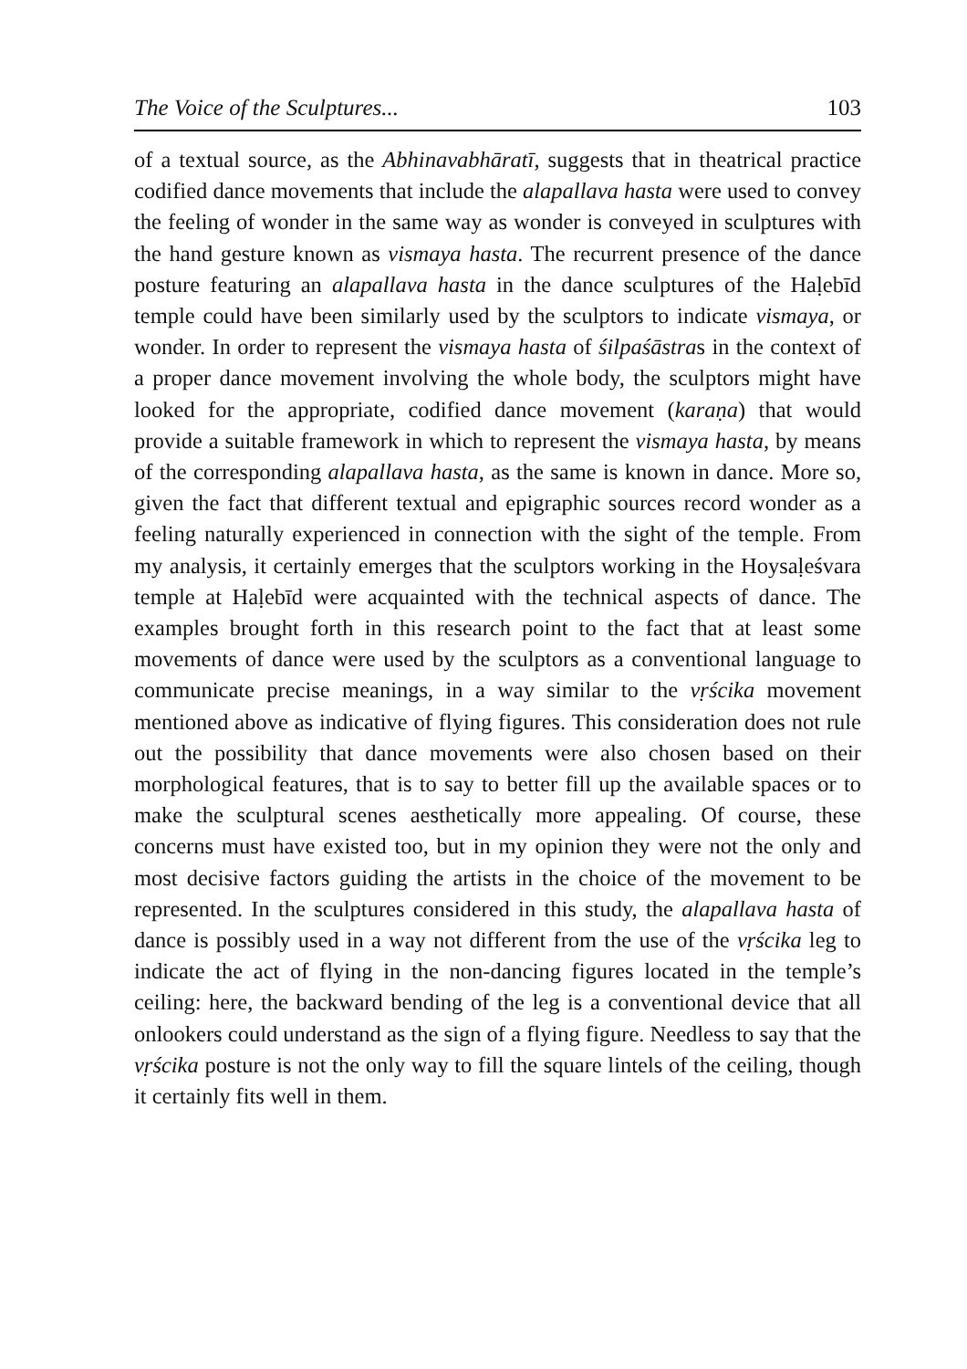The Voice of the Sculptures... 103
of a textual source, as the Abhinavabhāratī, suggests that in theatrical practice codified dance movements that include the alapallava hasta were used to convey the feeling of wonder in the same way as won­der is conveyed in sculptures with the hand gesture known as vismaya hasta. The recurrent presence of the dance posture featuring an alapal­lava hasta in the dance sculptures of the Haḷebīd temple could have been similarly used by the sculptors to indicate vismaya, or wonder. In order to represent the vismaya hasta of śilpaśāstras in the context of a proper dance movement involving the whole body, the sculp­tors might have looked for the appropriate, codified dance movement (karaṇa) that would provide a suitable framework in which to represent the vismaya hasta, by means of the corresponding alapallava hasta, as the same is known in dance. More so, given the fact that different textual and epigraphic sources record wonder as a feeling naturally experienced in connection with the sight of the temple. From my analy­sis, it certainly emerges that the sculptors working in the Hoysaḷeśvara temple at Haḷebīd were acquainted with the technical aspects of dance. The examples brought forth in this research point to the fact that at least some movements of dance were used by the sculptors as a con­ventional language to communicate precise meanings, in a way simi­lar to the vṛścika movement mentioned above as indicative of flying figures. This consideration does not rule out the possibility that dance movements were also chosen based on their morphological features, that is to say to better fill up the available spaces or to make the sculp­tural scenes aesthetically more appealing. Of course, these concerns must have existed too, but in my opinion they were not the only and most decisive factors guiding the artists in the choice of the movement to be represented. In the sculptures considered in this study, the alapal­lava hasta of dance is possibly used in a way not different from the use of the vṛścika leg to indicate the act of flying in the non-dancing figures located in the temple’s ceiling: here, the backward bending of the leg is a conventional device that all onlookers could understand as the sign of a flying figure. Needless to say that the vṛścika posture is not the only way to fill the square lintels of the ceiling, though it certainly fits well in them.